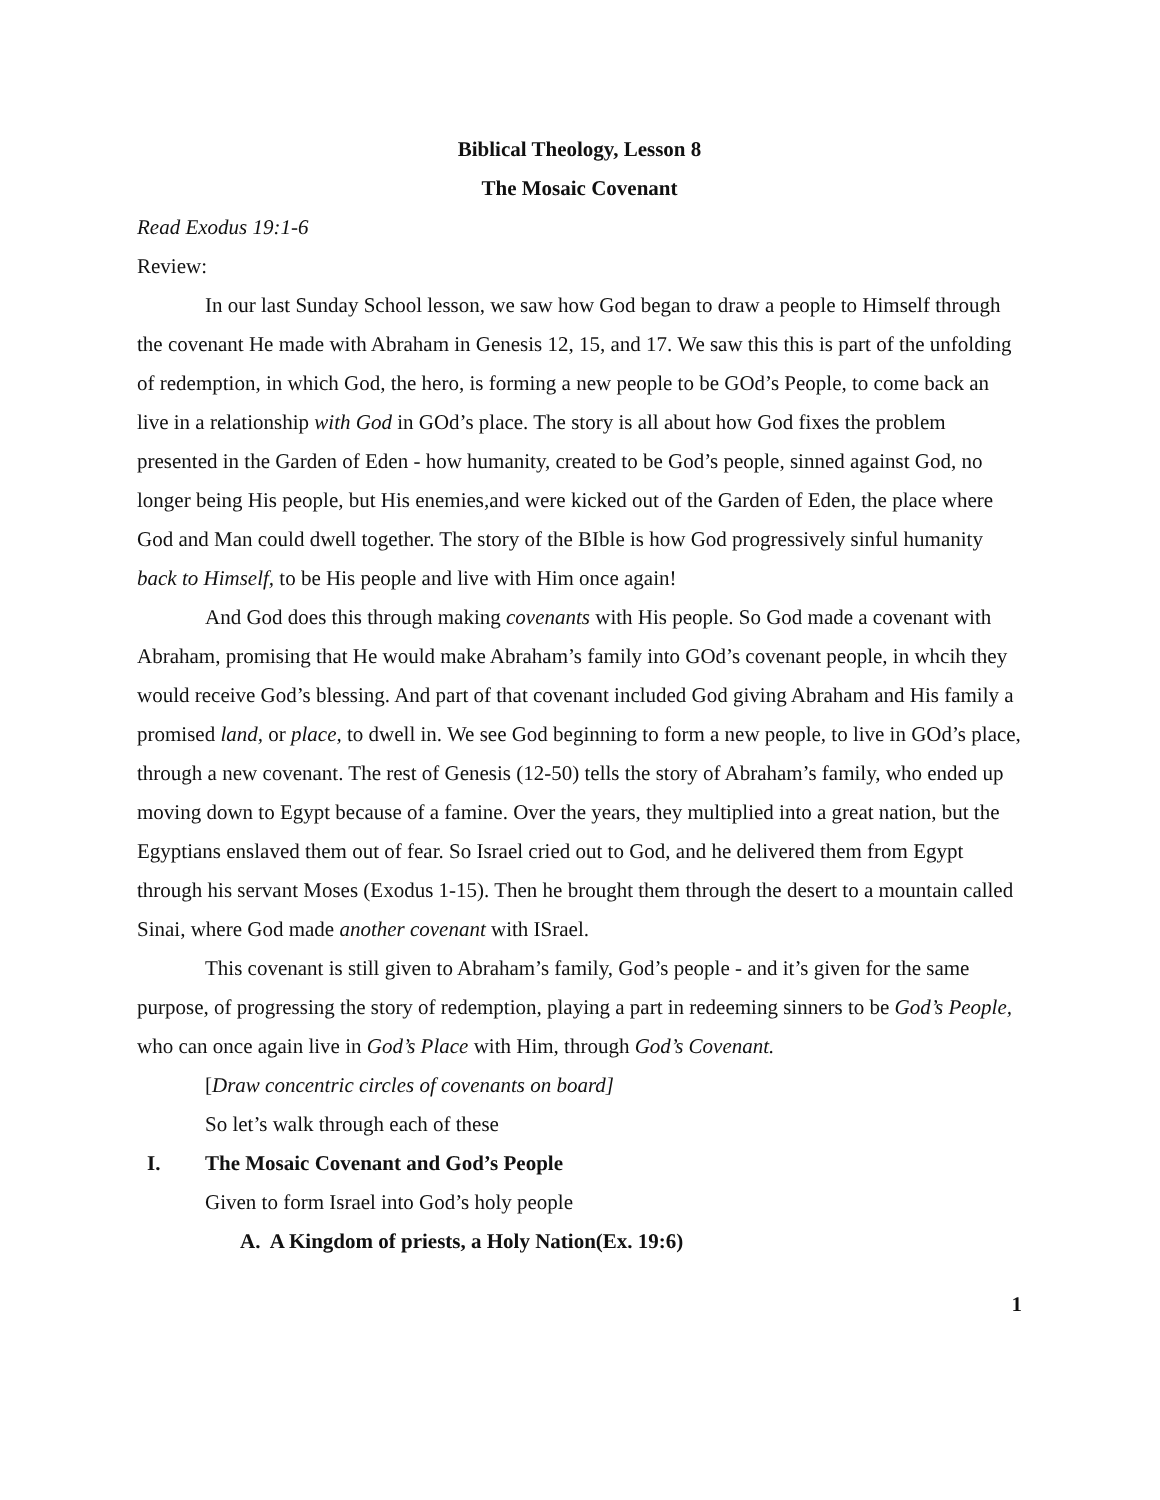Biblical Theology, Lesson 8
The Mosaic Covenant
Read Exodus 19:1-6
Review:
In our last Sunday School lesson, we saw how God began to draw a people to Himself through the covenant He made with Abraham in Genesis 12, 15, and 17. We saw this this is part of the unfolding of redemption, in which God, the hero, is forming a new people to be GOd’s People, to come back an live in a relationship with God in GOd’s place. The story is all about how God fixes the problem presented in the Garden of Eden - how humanity, created to be God’s people, sinned against God, no longer being His people, but His enemies,and were kicked out of the Garden of Eden, the place where God and Man could dwell together. The story of the BIble is how God progressively sinful humanity back to Himself, to be His people and live with Him once again!
And God does this through making covenants with His people. So God made a covenant with Abraham, promising that He would make Abraham’s family into GOd’s covenant people, in whcih they would receive God’s blessing. And part of that covenant included God giving Abraham and His family a promised land, or place, to dwell in. We see God beginning to form a new people, to live in GOd’s place, through a new covenant. The rest of Genesis (12-50) tells the story of Abraham’s family, who ended up moving down to Egypt because of a famine. Over the years, they multiplied into a great nation, but the Egyptians enslaved them out of fear. So Israel cried out to God, and he delivered them from Egypt through his servant Moses (Exodus 1-15). Then he brought them through the desert to a mountain called Sinai, where God made another covenant with ISrael.
This covenant is still given to Abraham’s family, God’s people - and it’s given for the same purpose, of progressing the story of redemption, playing a part in redeeming sinners to be God’s People, who can once again live in God’s Place with Him, through God’s Covenant.
[Draw concentric circles of covenants on board]
So let’s walk through each of these
I. The Mosaic Covenant and God’s People
Given to form Israel into God’s holy people
A. A Kingdom of priests, a Holy Nation(Ex. 19:6)
1